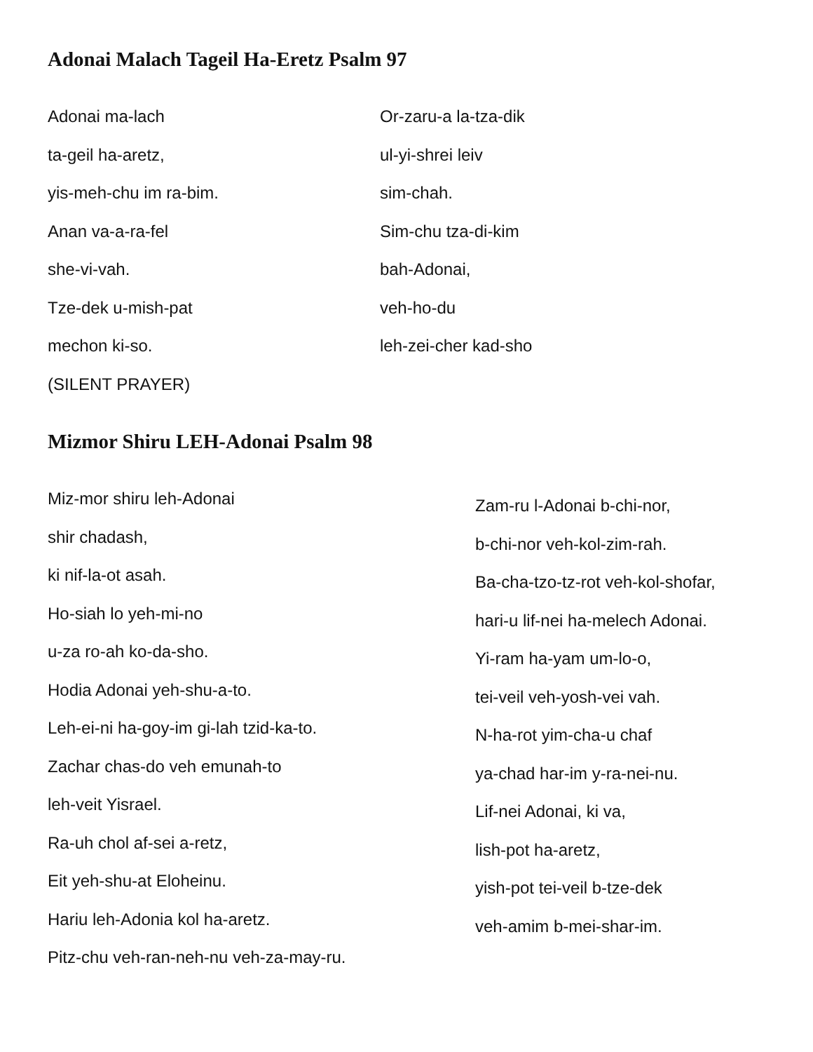Adonai Malach Tageil Ha-Eretz Psalm 97
Adonai ma-lach
ta-geil ha-aretz,
yis-meh-chu im ra-bim.
Anan va-a-ra-fel
she-vi-vah.
Tze-dek u-mish-pat
mechon ki-so.
(SILENT PRAYER)
Or-zaru-a la-tza-dik
ul-yi-shrei leiv
sim-chah.
Sim-chu tza-di-kim
bah-Adonai,
veh-ho-du
leh-zei-cher kad-sho
Mizmor Shiru LEH-Adonai Psalm 98
Miz-mor shiru leh-Adonai
shir chadash,
ki nif-la-ot asah.
Ho-siah lo yeh-mi-no
u-za ro-ah ko-da-sho.
Hodia Adonai yeh-shu-a-to.
Leh-ei-ni ha-goy-im gi-lah tzid-ka-to.
Zachar chas-do veh emunah-to
leh-veit Yisrael.
Ra-uh chol af-sei a-retz,
Eit yeh-shu-at Eloheinu.
Hariu leh-Adonia kol ha-aretz.
Pitz-chu veh-ran-neh-nu veh-za-may-ru.
Zam-ru l-Adonai b-chi-nor,
b-chi-nor veh-kol-zim-rah.
Ba-cha-tzo-tz-rot veh-kol-shofar,
hari-u lif-nei ha-melech Adonai.
Yi-ram ha-yam um-lo-o,
tei-veil veh-yosh-vei vah.
N-ha-rot yim-cha-u chaf
ya-chad har-im y-ra-nei-nu.
Lif-nei Adonai, ki va,
lish-pot ha-aretz,
yish-pot tei-veil b-tze-dek
veh-amim b-mei-shar-im.